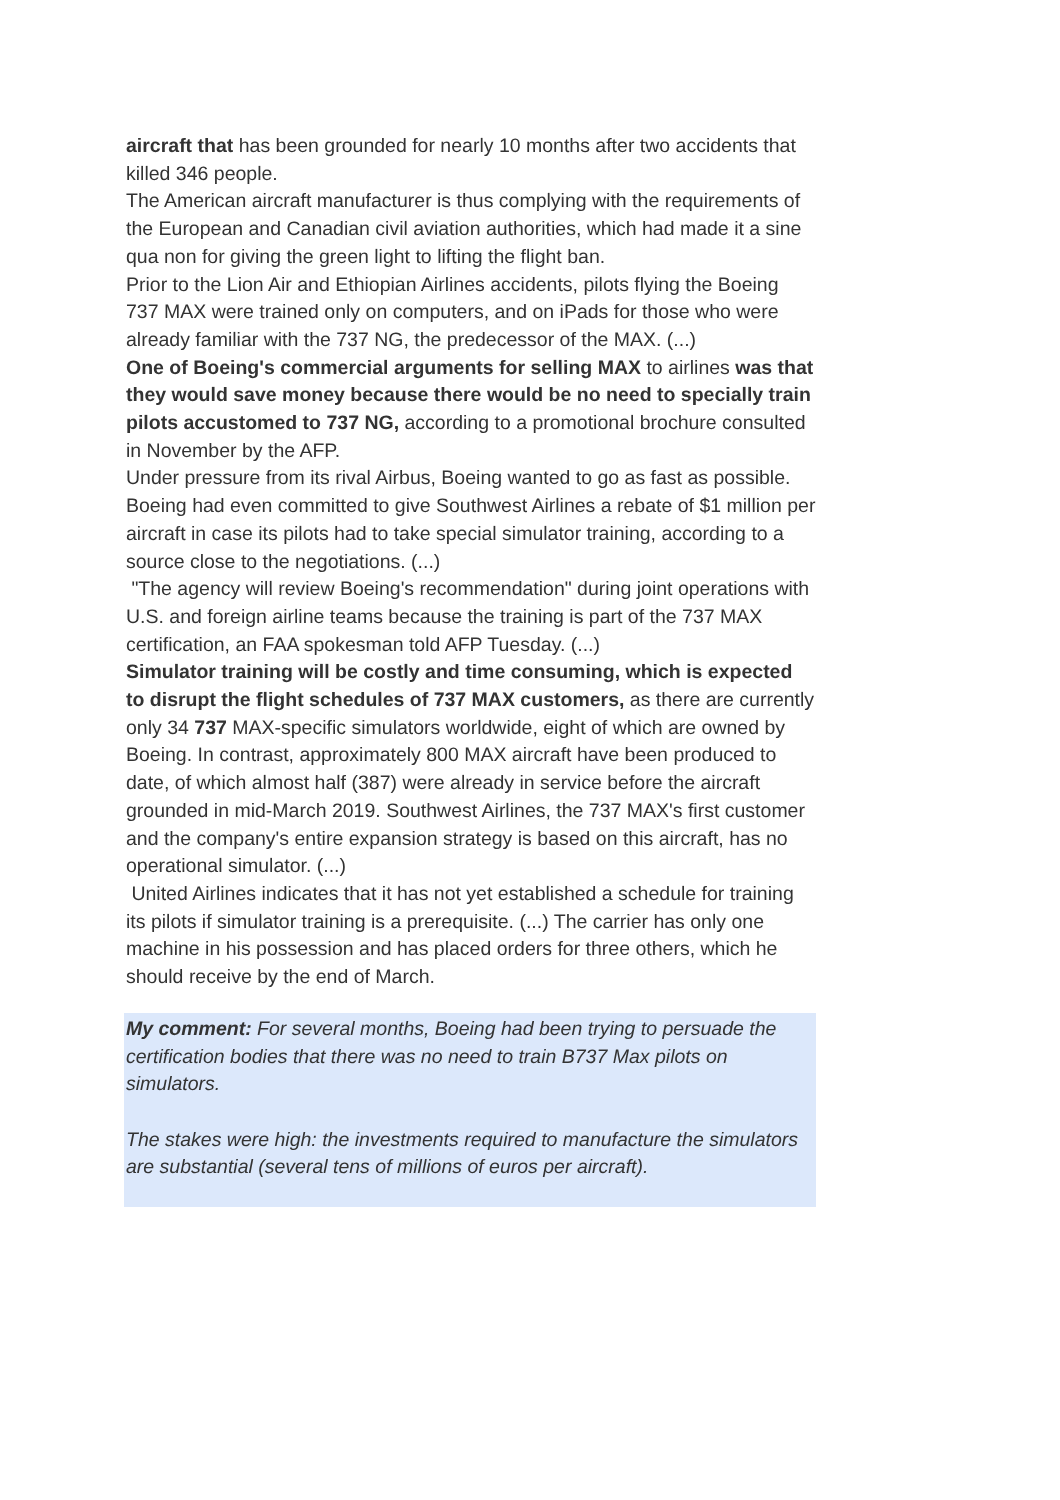aircraft that has been grounded for nearly 10 months after two accidents that killed 346 people.
The American aircraft manufacturer is thus complying with the requirements of the European and Canadian civil aviation authorities, which had made it a sine qua non for giving the green light to lifting the flight ban.
Prior to the Lion Air and Ethiopian Airlines accidents, pilots flying the Boeing 737 MAX were trained only on computers, and on iPads for those who were already familiar with the 737 NG, the predecessor of the MAX. (...)
One of Boeing's commercial arguments for selling MAX to airlines was that they would save money because there would be no need to specially train pilots accustomed to 737 NG, according to a promotional brochure consulted in November by the AFP.
Under pressure from its rival Airbus, Boeing wanted to go as fast as possible.
Boeing had even committed to give Southwest Airlines a rebate of $1 million per aircraft in case its pilots had to take special simulator training, according to a source close to the negotiations. (...)
"The agency will review Boeing's recommendation" during joint operations with U.S. and foreign airline teams because the training is part of the 737 MAX certification, an FAA spokesman told AFP Tuesday. (...)
Simulator training will be costly and time consuming, which is expected to disrupt the flight schedules of 737 MAX customers, as there are currently only 34 737 MAX-specific simulators worldwide, eight of which are owned by Boeing. In contrast, approximately 800 MAX aircraft have been produced to date, of which almost half (387) were already in service before the aircraft grounded in mid-March 2019. Southwest Airlines, the 737 MAX's first customer and the company's entire expansion strategy is based on this aircraft, has no operational simulator. (...)
United Airlines indicates that it has not yet established a schedule for training its pilots if simulator training is a prerequisite. (...) The carrier has only one machine in his possession and has placed orders for three others, which he should receive by the end of March.
My comment: For several months, Boeing had been trying to persuade the certification bodies that there was no need to train B737 Max pilots on simulators.
The stakes were high: the investments required to manufacture the simulators are substantial (several tens of millions of euros per aircraft).